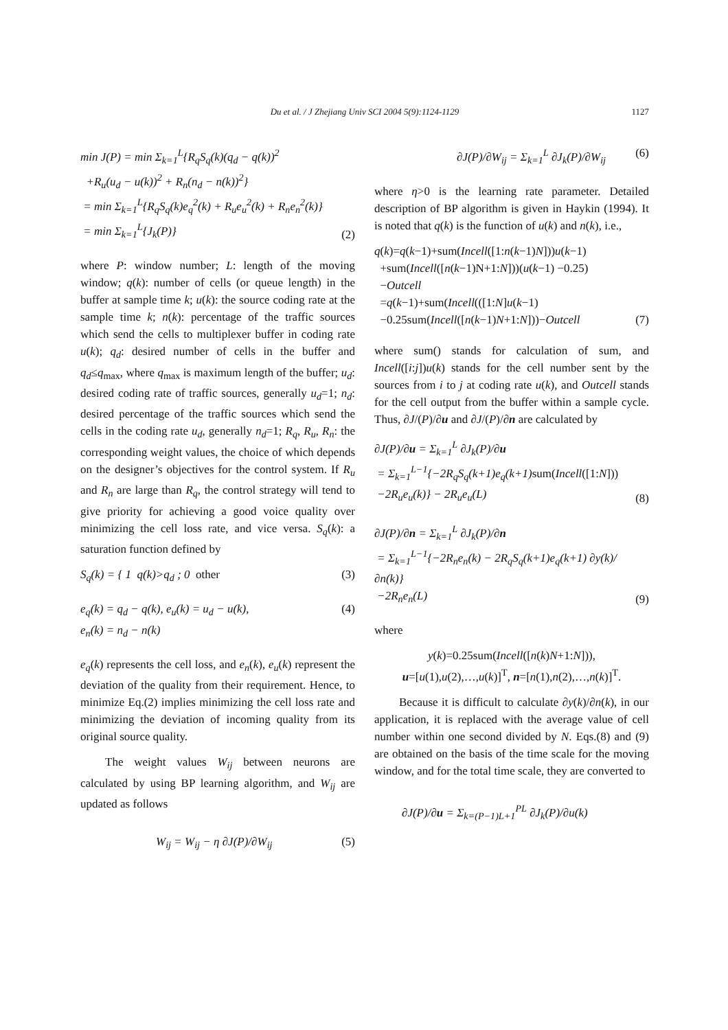Du et al. / J Zhejiang Univ SCI 2004 5(9):1124-1129
1127
min J(P) = min Σ<sub>k=1</sub><sup>L</sup>{R<sub>q</sub>S<sub>q</sub>(k)(q<sub>d</sub> − q(k))<sup>2</sup>
+R<sub>u</sub>(u<sub>d</sub> − u(k))<sup>2</sup> + R<sub>n</sub>(n<sub>d</sub> − n(k))<sup>2</sup>}
= min Σ<sub>k=1</sub><sup>L</sup>{R<sub>q</sub>S<sub>q</sub>(k)e<sub>q</sub><sup>2</sup>(k) + R<sub>u</sub>e<sub>u</sub><sup>2</sup>(k) + R<sub>n</sub>e<sub>n</sub><sup>2</sup>(k)}
= min Σ<sub>k=1</sub><sup>L</sup>{J<sub>k</sub>(P)}
(2)
where P: window number; L: length of the moving window; q(k): number of cells (or queue length) in the buffer at sample time k; u(k): the source coding rate at the sample time k; n(k): percentage of the traffic sources which send the cells to multiplexer buffer in coding rate u(k); q<sub>d</sub>: desired number of cells in the buffer and q<sub>d</sub>≤q<sub>max</sub>, where q<sub>max</sub> is maximum length of the buffer; u<sub>d</sub>: desired coding rate of traffic sources, generally u<sub>d</sub>=1; n<sub>d</sub>: desired percentage of the traffic sources which send the cells in the coding rate u<sub>d</sub>, generally n<sub>d</sub>=1; R<sub>q</sub>, R<sub>u</sub>, R<sub>n</sub>: the corresponding weight values, the choice of which depends on the designer’s objectives for the control system. If R<sub>u</sub> and R<sub>n</sub> are large than R<sub>q</sub>, the control strategy will tend to give priority for achieving a good voice quality over minimizing the cell loss rate, and vice versa. S<sub>q</sub>(k): a saturation function defined by
S<sub>q</sub>(k) = { 1 q(k)>q<sub>d</sub> ; 0 other
(3)
e<sub>q</sub>(k) = q<sub>d</sub> − q(k), e<sub>u</sub>(k) = u<sub>d</sub> − u(k),
e<sub>n</sub>(k) = n<sub>d</sub> − n(k)
(4)
e<sub>q</sub>(k) represents the cell loss, and e<sub>n</sub>(k), e<sub>u</sub>(k) represent the deviation of the quality from their requirement. Hence, to minimize Eq.(2) implies minimizing the cell loss rate and minimizing the deviation of incoming quality from its original source quality.
The weight values W<sub>ij</sub> between neurons are calculated by using BP learning algorithm, and W<sub>ij</sub> are updated as follows
W<sub>ij</sub> = W<sub>ij</sub> − η ∂J(P)/∂W<sub>ij</sub> (5)
∂J(P)/∂W<sub>ij</sub> = Σ<sub>k=1</sub><sup>L</sup> ∂J<sub>k</sub>(P)/∂W<sub>ij</sub> (6)
where η>0 is the learning rate parameter. Detailed description of BP algorithm is given in Haykin (1994). It is noted that q(k) is the function of u(k) and n(k), i.e.,
q(k)=q(k−1)+sum(Incell([1:n(k−1)N]))u(k−1)
+sum(Incell([n(k−1)N+1:N]))(u(k−1) −0.25)
−Outcell
=q(k−1)+sum(Incell(([1:N]u(k−1)
−0.25sum(Incell([n(k−1)N+1:N]))−Outcell
(7)
where sum() stands for calculation of sum, and Incell([i:j])u(k) stands for the cell number sent by the sources from i to j at coding rate u(k), and Outcell stands for the cell output from the buffer within a sample cycle. Thus, ∂J/(P)/∂u and ∂J/(P)/∂n are calculated by
∂J(P)/∂u = Σ<sub>k=1</sub><sup>L</sup> ∂J<sub>k</sub>(P)/∂u
= Σ<sub>k=1</sub><sup>L−1</sup>{−2R<sub>q</sub>S<sub>q</sub>(k+1)e<sub>q</sub>(k+1)sum(Incell([1: N]))
−2R<sub>u</sub>e<sub>u</sub>(k)} − 2R<sub>u</sub>e<sub>u</sub>(L)
(8)
∂J(P)/∂n = Σ<sub>k=1</sub><sup>L</sup> ∂J<sub>k</sub>(P)/∂n
= Σ<sub>k=1</sub><sup>L−1</sup>{−2R<sub>n</sub>e<sub>n</sub>(k) − 2R<sub>q</sub>S<sub>q</sub>(k+1)e<sub>q</sub>(k+1) ∂y(k)/∂n(k)}
−2R<sub>n</sub>e<sub>n</sub>(L)
(9)
where
y(k)=0.25sum(Incell([n(k)N+1:N])),
u=[u(1),u(2),…,u(k)]<sup>T</sup>, n=[n(1),n(2),…,n(k)]<sup>T</sup>.
Because it is difficult to calculate ∂y(k)/∂n(k), in our application, it is replaced with the average value of cell number within one second divided by N. Eqs.(8) and (9) are obtained on the basis of the time scale for the moving window, and for the total time scale, they are converted to
∂J(P)/∂u = Σ<sub>k=(P−1)L+1</sub><sup>PL</sup> ∂J<sub>k</sub>(P)/∂u(k)